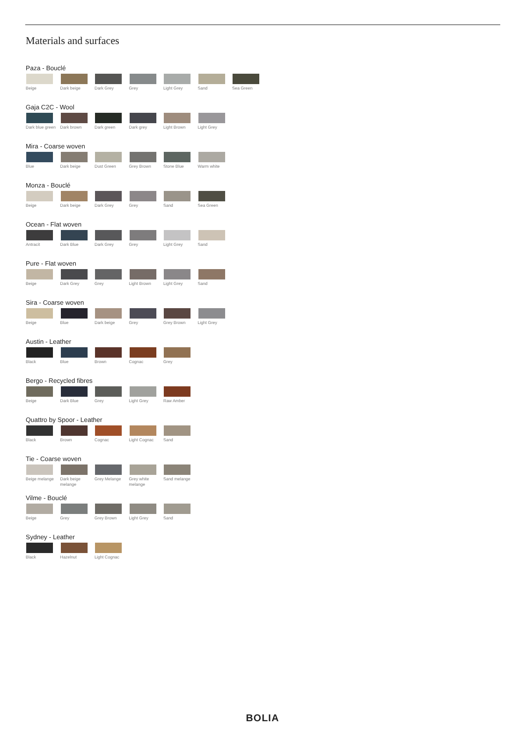Materials and surfaces
Paza - Bouclé
Beige Dark beige
Dark Grey
Grey Light Grey
Sand Sea Green
Gaja C2C - Wool
Dark blue green
Dark brown
Dark green
Dark grey
Light Brown
Light Grey
Mira - Coarse woven
Blue Dark beige
Dust Green
Grey Brown
Stone Blue
Warm white
Monza - Bouclé
Beige Dark beige
Dark Grey
Grey Sand Sea Green
Ocean - Flat woven
Antracit
Dark Blue
Dark Grey
Grey Light Grey
Sand
Pure - Flat woven
Beige Dark Grey
Grey Light Brown
Light Grey
Sand
Sira - Coarse woven
Beige Blue Dark beige
Grey Grey Brown
Light Grey
Austin - Leather
Black Blue Brown Cognac Grey
Bergo - Recycled fibres
Beige Dark Blue
Grey Light Grey
Raw Amber
Quattro by Spoor - Leather
Black Brown Cognac Light Cognac
Sand
Tie - Coarse woven
Beige melange
Dark beige melange
Grey Melange
Grey white melange
Sand melange
Vilme - Bouclé
Beige Grey Grey Brown
Light Grey
Sand
Sydney - Leather
Black Hazelnut
Light Cognac
BOLIA